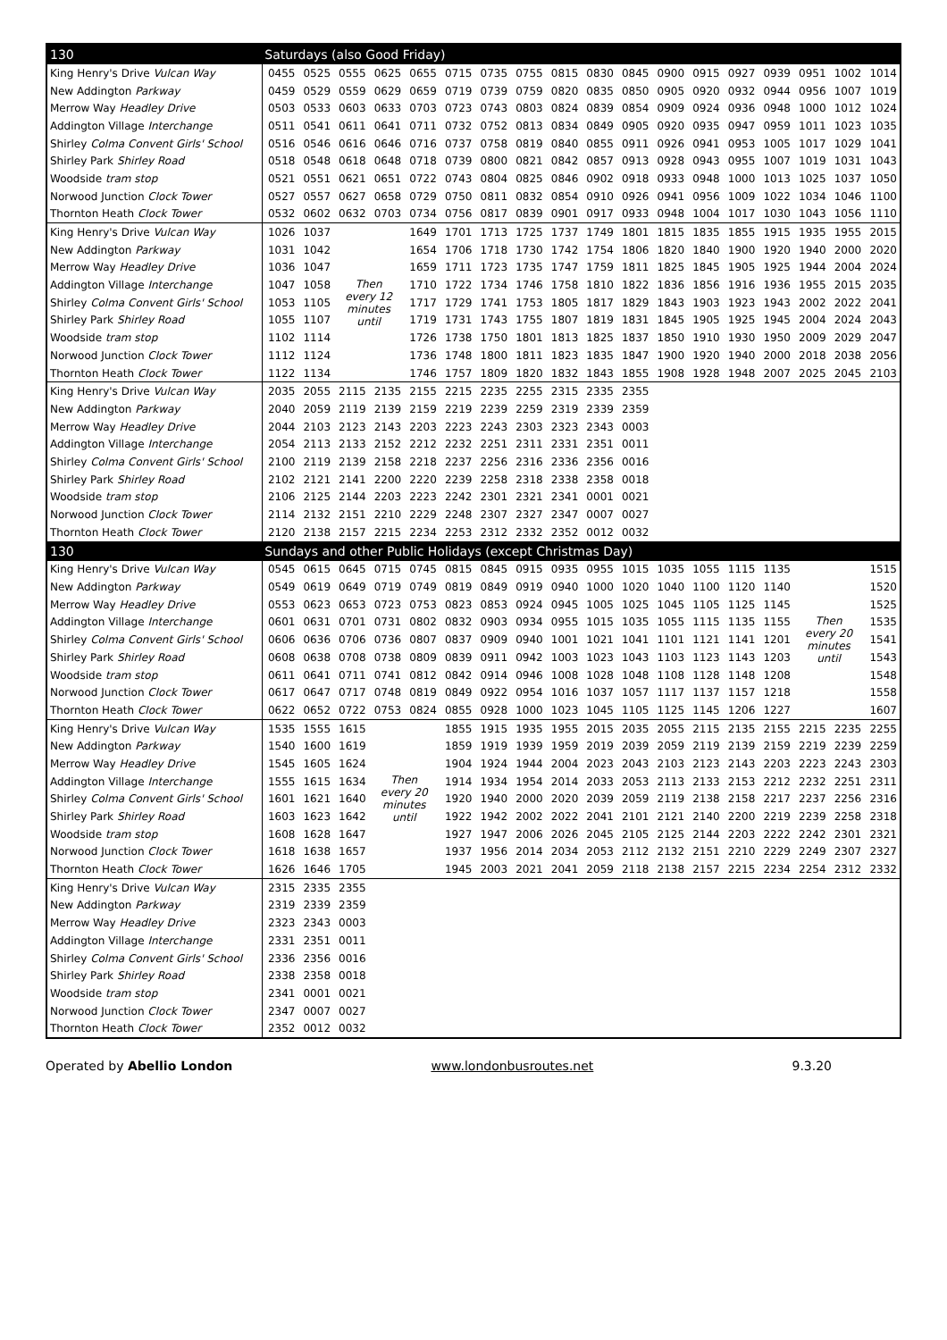| 130 | Saturdays (also Good Friday) | | | | | | | | | | | | | | | | | |
| --- | --- | --- | --- | --- | --- | --- | --- | --- | --- | --- | --- | --- | --- | --- | --- | --- | --- | --- |
| King Henry's Drive Vulcan Way | 0455 | 0525 | 0555 | 0625 | 0655 | 0715 | 0735 | 0755 | 0815 | 0830 | 0845 | 0900 | 0915 | 0927 | 0939 | 0951 | 1002 | 1014 |
| New Addington Parkway | 0459 | 0529 | 0559 | 0629 | 0659 | 0719 | 0739 | 0759 | 0820 | 0835 | 0850 | 0905 | 0920 | 0932 | 0944 | 0956 | 1007 | 1019 |
| Merrow Way Headley Drive | 0503 | 0533 | 0603 | 0633 | 0703 | 0723 | 0743 | 0803 | 0824 | 0839 | 0854 | 0909 | 0924 | 0936 | 0948 | 1000 | 1012 | 1024 |
| Addington Village Interchange | 0511 | 0541 | 0611 | 0641 | 0711 | 0732 | 0752 | 0813 | 0834 | 0849 | 0905 | 0920 | 0935 | 0947 | 0959 | 1011 | 1023 | 1035 |
| Shirley Colma Convent Girls' School | 0516 | 0546 | 0616 | 0646 | 0716 | 0737 | 0758 | 0819 | 0840 | 0855 | 0911 | 0926 | 0941 | 0953 | 1005 | 1017 | 1029 | 1041 |
| Shirley Park Shirley Road | 0518 | 0548 | 0618 | 0648 | 0718 | 0739 | 0800 | 0821 | 0842 | 0857 | 0913 | 0928 | 0943 | 0955 | 1007 | 1019 | 1031 | 1043 |
| Woodside tram stop | 0521 | 0551 | 0621 | 0651 | 0722 | 0743 | 0804 | 0825 | 0846 | 0902 | 0918 | 0933 | 0948 | 1000 | 1013 | 1025 | 1037 | 1050 |
| Norwood Junction Clock Tower | 0527 | 0557 | 0627 | 0658 | 0729 | 0750 | 0811 | 0832 | 0854 | 0910 | 0926 | 0941 | 0956 | 1009 | 1022 | 1034 | 1046 | 1100 |
| Thornton Heath Clock Tower | 0532 | 0602 | 0632 | 0703 | 0734 | 0756 | 0817 | 0839 | 0901 | 0917 | 0933 | 0948 | 1004 | 1017 | 1030 | 1043 | 1056 | 1110 |
| King Henry's Drive Vulcan Way | 1026 | 1037 | Then every 12 minutes until | | 1649 | 1701 | 1713 | 1725 | 1737 | 1749 | 1801 | 1815 | 1835 | 1855 | 1915 | 1935 | 1955 | 2015 |
| New Addington Parkway | 1031 | 1042 | | | 1654 | 1706 | 1718 | 1730 | 1742 | 1754 | 1806 | 1820 | 1840 | 1900 | 1920 | 1940 | 2000 | 2020 |
| Merrow Way Headley Drive | 1036 | 1047 | | | 1659 | 1711 | 1723 | 1735 | 1747 | 1759 | 1811 | 1825 | 1845 | 1905 | 1925 | 1944 | 2004 | 2024 |
| Addington Village Interchange | 1047 | 1058 | | | 1710 | 1722 | 1734 | 1746 | 1758 | 1810 | 1822 | 1836 | 1856 | 1916 | 1936 | 1955 | 2015 | 2035 |
| Shirley Colma Convent Girls' School | 1053 | 1105 | | | 1717 | 1729 | 1741 | 1753 | 1805 | 1817 | 1829 | 1843 | 1903 | 1923 | 1943 | 2002 | 2022 | 2041 |
| Shirley Park Shirley Road | 1055 | 1107 | | | 1719 | 1731 | 1743 | 1755 | 1807 | 1819 | 1831 | 1845 | 1905 | 1925 | 1945 | 2004 | 2024 | 2043 |
| Woodside tram stop | 1102 | 1114 | | | 1726 | 1738 | 1750 | 1801 | 1813 | 1825 | 1837 | 1850 | 1910 | 1930 | 1950 | 2009 | 2029 | 2047 |
| Norwood Junction Clock Tower | 1112 | 1124 | | | 1736 | 1748 | 1800 | 1811 | 1823 | 1835 | 1847 | 1900 | 1920 | 1940 | 2000 | 2018 | 2038 | 2056 |
| Thornton Heath Clock Tower | 1122 | 1134 | | | 1746 | 1757 | 1809 | 1820 | 1832 | 1843 | 1855 | 1908 | 1928 | 1948 | 2007 | 2025 | 2045 | 2103 |
| King Henry's Drive Vulcan Way | 2035 | 2055 | 2115 | 2135 | 2155 | 2215 | 2235 | 2255 | 2315 | 2335 | 2355 | | | | | | | |
| New Addington Parkway | 2040 | 2059 | 2119 | 2139 | 2159 | 2219 | 2239 | 2259 | 2319 | 2339 | 2359 | | | | | | | |
| Merrow Way Headley Drive | 2044 | 2103 | 2123 | 2143 | 2203 | 2223 | 2243 | 2303 | 2323 | 2343 | 0003 | | | | | | | |
| Addington Village Interchange | 2054 | 2113 | 2133 | 2152 | 2212 | 2232 | 2251 | 2311 | 2331 | 2351 | 0011 | | | | | | | |
| Shirley Colma Convent Girls' School | 2100 | 2119 | 2139 | 2158 | 2218 | 2237 | 2256 | 2316 | 2336 | 2356 | 0016 | | | | | | | |
| Shirley Park Shirley Road | 2102 | 2121 | 2141 | 2200 | 2220 | 2239 | 2258 | 2318 | 2338 | 2358 | 0018 | | | | | | | |
| Woodside tram stop | 2106 | 2125 | 2144 | 2203 | 2223 | 2242 | 2301 | 2321 | 2341 | 0001 | 0021 | | | | | | | |
| Norwood Junction Clock Tower | 2114 | 2132 | 2151 | 2210 | 2229 | 2248 | 2307 | 2327 | 2347 | 0007 | 0027 | | | | | | | |
| Thornton Heath Clock Tower | 2120 | 2138 | 2157 | 2215 | 2234 | 2253 | 2312 | 2332 | 2352 | 0012 | 0032 | | | | | | | |
| 130 | Sundays and other Public Holidays (except Christmas Day) | | | | | | | | | | | | | | | | | |
| King Henry's Drive Vulcan Way | 0545 | 0615 | 0645 | 0715 | 0745 | 0815 | 0845 | 0915 | 0935 | 0955 | 1015 | 1035 | 1055 | 1115 | 1135 | Then every 20 minutes until | | 1515 |
| New Addington Parkway | 0549 | 0619 | 0649 | 0719 | 0749 | 0819 | 0849 | 0919 | 0940 | 1000 | 1020 | 1040 | 1100 | 1120 | 1140 | | | 1520 |
| Merrow Way Headley Drive | 0553 | 0623 | 0653 | 0723 | 0753 | 0823 | 0853 | 0924 | 0945 | 1005 | 1025 | 1045 | 1105 | 1125 | 1145 | | | 1525 |
| Addington Village Interchange | 0601 | 0631 | 0701 | 0731 | 0802 | 0832 | 0903 | 0934 | 0955 | 1015 | 1035 | 1055 | 1115 | 1135 | 1155 | | | 1535 |
| Shirley Colma Convent Girls' School | 0606 | 0636 | 0706 | 0736 | 0807 | 0837 | 0909 | 0940 | 1001 | 1021 | 1041 | 1101 | 1121 | 1141 | 1201 | | | 1541 |
| Shirley Park Shirley Road | 0608 | 0638 | 0708 | 0738 | 0809 | 0839 | 0911 | 0942 | 1003 | 1023 | 1043 | 1103 | 1123 | 1143 | 1203 | | | 1543 |
| Woodside tram stop | 0611 | 0641 | 0711 | 0741 | 0812 | 0842 | 0914 | 0946 | 1008 | 1028 | 1048 | 1108 | 1128 | 1148 | 1208 | | | 1548 |
| Norwood Junction Clock Tower | 0617 | 0647 | 0717 | 0748 | 0819 | 0849 | 0922 | 0954 | 1016 | 1037 | 1057 | 1117 | 1137 | 1157 | 1218 | | | 1558 |
| Thornton Heath Clock Tower | 0622 | 0652 | 0722 | 0753 | 0824 | 0855 | 0928 | 1000 | 1023 | 1045 | 1105 | 1125 | 1145 | 1206 | 1227 | | | 1607 |
| King Henry's Drive Vulcan Way | 1535 | 1555 | 1615 | Then every 20 minutes until | | 1855 | 1915 | 1935 | 1955 | 2015 | 2035 | 2055 | 2115 | 2135 | 2155 | 2215 | 2235 | 2255 |
| New Addington Parkway | 1540 | 1600 | 1619 | | | 1859 | 1919 | 1939 | 1959 | 2019 | 2039 | 2059 | 2119 | 2139 | 2159 | 2219 | 2239 | 2259 |
| Merrow Way Headley Drive | 1545 | 1605 | 1624 | | | 1904 | 1924 | 1944 | 2004 | 2023 | 2043 | 2103 | 2123 | 2143 | 2203 | 2223 | 2243 | 2303 |
| Addington Village Interchange | 1555 | 1615 | 1634 | | | 1914 | 1934 | 1954 | 2014 | 2033 | 2053 | 2113 | 2133 | 2153 | 2212 | 2232 | 2251 | 2311 |
| Shirley Colma Convent Girls' School | 1601 | 1621 | 1640 | | | 1920 | 1940 | 2000 | 2020 | 2039 | 2059 | 2119 | 2138 | 2158 | 2217 | 2237 | 2256 | 2316 |
| Shirley Park Shirley Road | 1603 | 1623 | 1642 | | | 1922 | 1942 | 2002 | 2022 | 2041 | 2101 | 2121 | 2140 | 2200 | 2219 | 2239 | 2258 | 2318 |
| Woodside tram stop | 1608 | 1628 | 1647 | | | 1927 | 1947 | 2006 | 2026 | 2045 | 2105 | 2125 | 2144 | 2203 | 2222 | 2242 | 2301 | 2321 |
| Norwood Junction Clock Tower | 1618 | 1638 | 1657 | | | 1937 | 1956 | 2014 | 2034 | 2053 | 2112 | 2132 | 2151 | 2210 | 2229 | 2249 | 2307 | 2327 |
| Thornton Heath Clock Tower | 1626 | 1646 | 1705 | | | 1945 | 2003 | 2021 | 2041 | 2059 | 2118 | 2138 | 2157 | 2215 | 2234 | 2254 | 2312 | 2332 |
| King Henry's Drive Vulcan Way | 2315 | 2335 | 2355 | | | | | | | | | | | | | | | |
| New Addington Parkway | 2319 | 2339 | 2359 | | | | | | | | | | | | | | | |
| Merrow Way Headley Drive | 2323 | 2343 | 0003 | | | | | | | | | | | | | | | |
| Addington Village Interchange | 2331 | 2351 | 0011 | | | | | | | | | | | | | | | |
| Shirley Colma Convent Girls' School | 2336 | 2356 | 0016 | | | | | | | | | | | | | | | |
| Shirley Park Shirley Road | 2338 | 2358 | 0018 | | | | | | | | | | | | | | | |
| Woodside tram stop | 2341 | 0001 | 0021 | | | | | | | | | | | | | | | |
| Norwood Junction Clock Tower | 2347 | 0007 | 0027 | | | | | | | | | | | | | | | |
| Thornton Heath Clock Tower | 2352 | 0012 | 0032 | | | | | | | | | | | | | | | |
Operated by Abellio London www.londonbusroutes.net 9.3.20